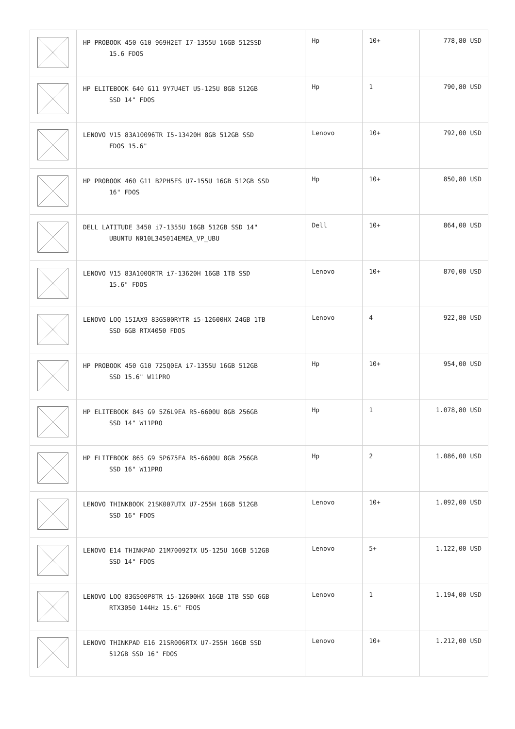| | HP PROBOOK 450 G10 969H2ET I7-1355U 16GB 512SSD 15.6 FDOS | Hp | 10+ | 778,80 USD |
| | HP ELITEBOOK 640 G11 9Y7U4ET U5-125U 8GB 512GB SSD 14" FDOS | Hp | 1 | 790,80 USD |
| | LENOVO V15 83A10096TR I5-13420H 8GB 512GB SSD FDOS 15.6" | Lenovo | 10+ | 792,00 USD |
| | HP PROBOOK 460 G11 B2PH5ES U7-155U 16GB 512GB SSD 16" FDOS | Hp | 10+ | 850,80 USD |
| | DELL LATITUDE 3450 i7-1355U 16GB 512GB SSD 14" UBUNTU N010L345014EMEA_VP_UBU | Dell | 10+ | 864,00 USD |
| | LENOVO V15 83A100QRTR i7-13620H 16GB 1TB SSD 15.6" FDOS | Lenovo | 10+ | 870,00 USD |
| | LENOVO LOQ 15IAX9 83GS00RYTR i5-12600HX 24GB 1TB SSD 6GB RTX4050 FDOS | Lenovo | 4 | 922,80 USD |
| | HP PROBOOK 450 G10 725Q0EA i7-1355U 16GB 512GB SSD 15.6" W11PRO | Hp | 10+ | 954,00 USD |
| | HP ELITEBOOK 845 G9 5Z6L9EA R5-6600U 8GB 256GB SSD 14" W11PRO | Hp | 1 | 1.078,80 USD |
| | HP ELITEBOOK 865 G9 5P675EA R5-6600U 8GB 256GB SSD 16" W11PRO | Hp | 2 | 1.086,00 USD |
| | LENOVO THINKBOOK 21SK007UTX U7-255H 16GB 512GB SSD 16" FDOS | Lenovo | 10+ | 1.092,00 USD |
| | LENOVO E14 THINKPAD 21M70092TX U5-125U 16GB 512GB SSD 14" FDOS | Lenovo | 5+ | 1.122,00 USD |
| | LENOVO LOQ 83GS00P8TR i5-12600HX 16GB 1TB SSD 6GB RTX3050 144Hz 15.6" FDOS | Lenovo | 1 | 1.194,00 USD |
| | LENOVO THINKPAD E16 21SR006RTX U7-255H 16GB SSD 512GB SSD 16" FDOS | Lenovo | 10+ | 1.212,00 USD |